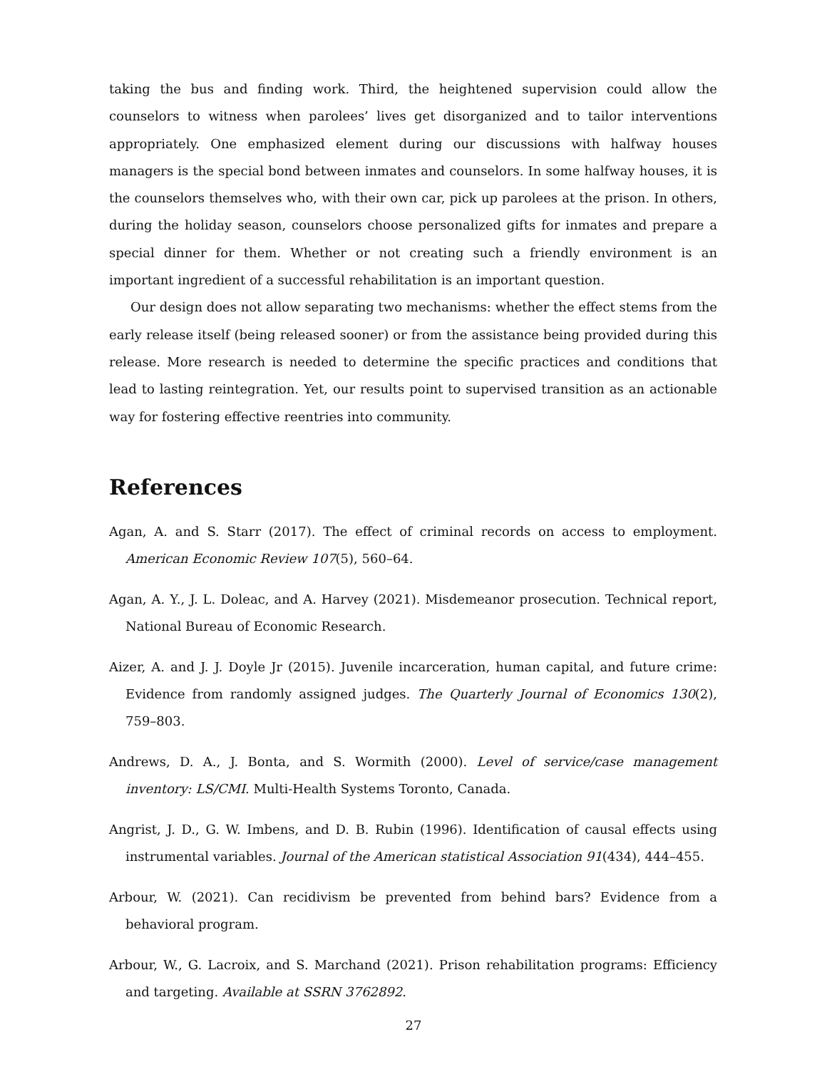taking the bus and finding work. Third, the heightened supervision could allow the counselors to witness when parolees’ lives get disorganized and to tailor interventions appropriately. One emphasized element during our discussions with halfway houses managers is the special bond between inmates and counselors. In some halfway houses, it is the counselors themselves who, with their own car, pick up parolees at the prison. In others, during the holiday season, counselors choose personalized gifts for inmates and prepare a special dinner for them. Whether or not creating such a friendly environment is an important ingredient of a successful rehabilitation is an important question.
Our design does not allow separating two mechanisms: whether the effect stems from the early release itself (being released sooner) or from the assistance being provided during this release. More research is needed to determine the specific practices and conditions that lead to lasting reintegration. Yet, our results point to supervised transition as an actionable way for fostering effective reentries into community.
References
Agan, A. and S. Starr (2017). The effect of criminal records on access to employment. American Economic Review 107(5), 560–64.
Agan, A. Y., J. L. Doleac, and A. Harvey (2021). Misdemeanor prosecution. Technical report, National Bureau of Economic Research.
Aizer, A. and J. J. Doyle Jr (2015). Juvenile incarceration, human capital, and future crime: Evidence from randomly assigned judges. The Quarterly Journal of Economics 130(2), 759–803.
Andrews, D. A., J. Bonta, and S. Wormith (2000). Level of service/case management inventory: LS/CMI. Multi-Health Systems Toronto, Canada.
Angrist, J. D., G. W. Imbens, and D. B. Rubin (1996). Identification of causal effects using instrumental variables. Journal of the American statistical Association 91(434), 444–455.
Arbour, W. (2021). Can recidivism be prevented from behind bars? Evidence from a behavioral program.
Arbour, W., G. Lacroix, and S. Marchand (2021). Prison rehabilitation programs: Efficiency and targeting. Available at SSRN 3762892.
27